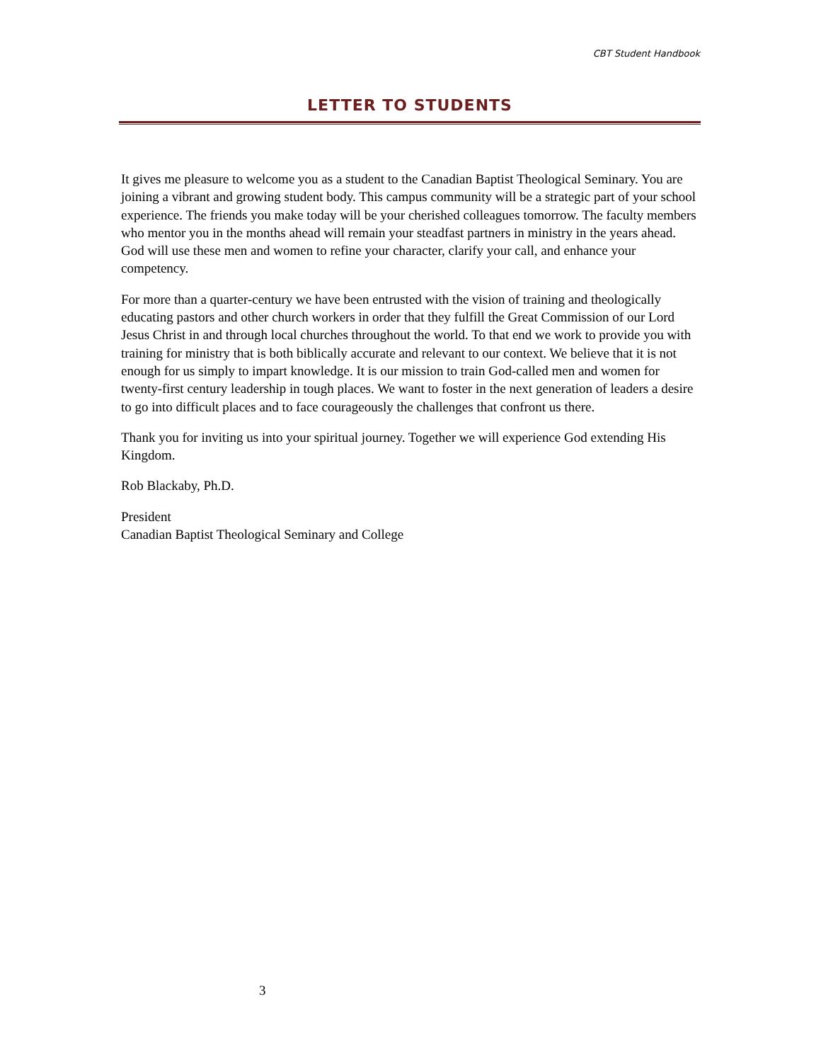CBT Student Handbook
LETTER TO STUDENTS
It gives me pleasure to welcome you as a student to the Canadian Baptist Theological Seminary. You are joining a vibrant and growing student body. This campus community will be a strategic part of your school experience. The friends you make today will be your cherished colleagues tomorrow. The faculty members who mentor you in the months ahead will remain your steadfast partners in ministry in the years ahead. God will use these men and women to refine your character, clarify your call, and enhance your competency.
For more than a quarter-century we have been entrusted with the vision of training and theologically educating pastors and other church workers in order that they fulfill the Great Commission of our Lord Jesus Christ in and through local churches throughout the world. To that end we work to provide you with training for ministry that is both biblically accurate and relevant to our context. We believe that it is not enough for us simply to impart knowledge. It is our mission to train God-called men and women for twenty-first century leadership in tough places. We want to foster in the next generation of leaders a desire to go into difficult places and to face courageously the challenges that confront us there.
Thank you for inviting us into your spiritual journey. Together we will experience God extending His Kingdom.
Rob Blackaby, Ph.D.
President
Canadian Baptist Theological Seminary and College
3